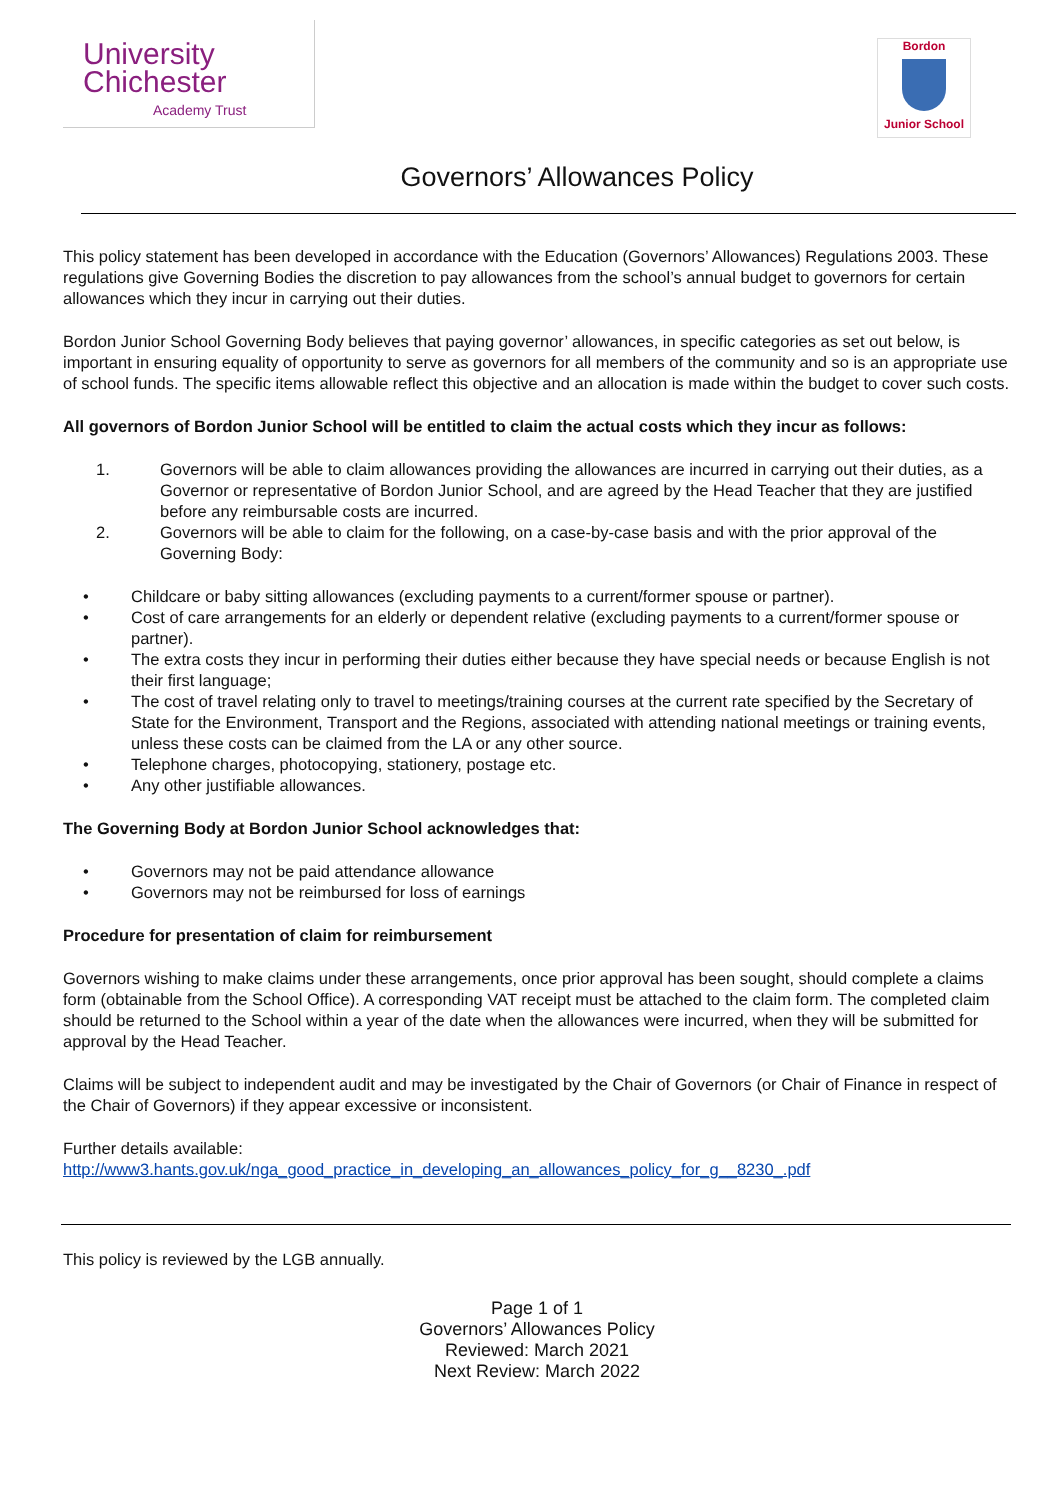University
Chichester
Academy Trust
Bordon
Junior School
Governors’ Allowances Policy
This policy statement has been developed in accordance with the Education (Governors’ Allowances) Regulations 2003. These regulations give Governing Bodies the discretion to pay allowances from the school’s annual budget to governors for certain allowances which they incur in carrying out their duties.
Bordon Junior School Governing Body believes that paying governor’ allowances, in specific categories as set out below, is important in ensuring equality of opportunity to serve as governors for all members of the community and so is an appropriate use of school funds. The specific items allowable reflect this objective and an allocation is made within the budget to cover such costs.
All governors of Bordon Junior School will be entitled to claim the actual costs which they incur as follows:
1. Governors will be able to claim allowances providing the allowances are incurred in carrying out their duties, as a Governor or representative of Bordon Junior School, and are agreed by the Head Teacher that they are justified before any reimbursable costs are incurred.
2. Governors will be able to claim for the following, on a case-by-case basis and with the prior approval of the Governing Body:
• Childcare or baby sitting allowances (excluding payments to a current/former spouse or partner).
• Cost of care arrangements for an elderly or dependent relative (excluding payments to a current/former spouse or partner).
• The extra costs they incur in performing their duties either because they have special needs or because English is not their first language;
• The cost of travel relating only to travel to meetings/training courses at the current rate specified by the Secretary of State for the Environment, Transport and the Regions, associated with attending national meetings or training events, unless these costs can be claimed from the LA or any other source.
• Telephone charges, photocopying, stationery, postage etc.
• Any other justifiable allowances.
The Governing Body at Bordon Junior School acknowledges that:
• Governors may not be paid attendance allowance
• Governors may not be reimbursed for loss of earnings
Procedure for presentation of claim for reimbursement
Governors wishing to make claims under these arrangements, once prior approval has been sought, should complete a claims form (obtainable from the School Office). A corresponding VAT receipt must be attached to the claim form. The completed claim should be returned to the School within a year of the date when the allowances were incurred, when they will be submitted for approval by the Head Teacher.
Claims will be subject to independent audit and may be investigated by the Chair of Governors (or Chair of Finance in respect of the Chair of Governors) if they appear excessive or inconsistent.
Further details available:
http://www3.hants.gov.uk/nga_good_practice_in_developing_an_allowances_policy_for_g__8230_.pdf
This policy is reviewed by the LGB annually.
Page 1 of 1
Governors’ Allowances Policy
Reviewed: March 2021
Next Review: March 2022